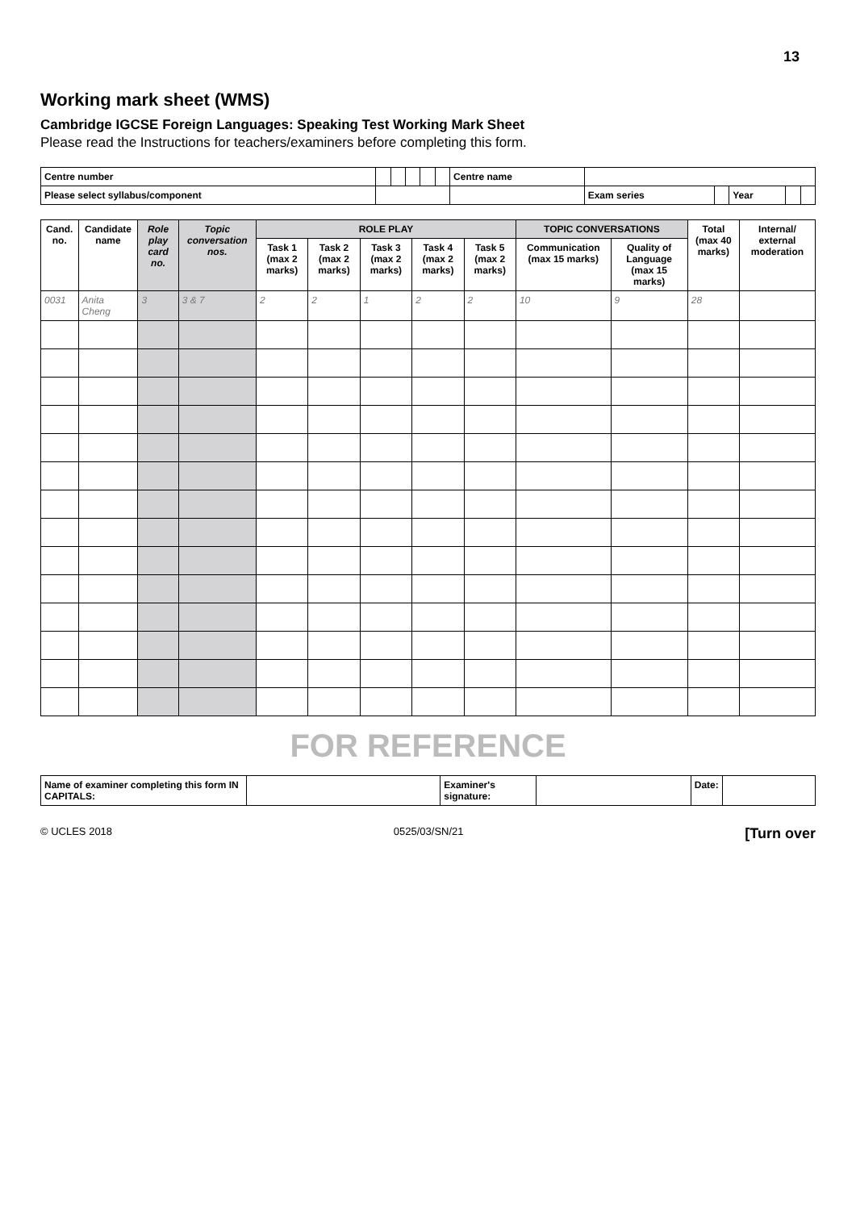13
Working mark sheet (WMS)
Cambridge IGCSE Foreign Languages: Speaking Test Working Mark Sheet
Please read the Instructions for teachers/examiners before completing this form.
| Centre number | | | | | | Centre name | | | | | |
| Please select syllabus/component | | | | | | | Exam series | | Year | | |
| Cand. no. | Candidate name | Role play card no. | Topic conversation nos. | ROLE PLAY | | | | | TOPIC CONVERSATIONS | | Total (max 40 marks) | Internal/ external moderation |
| --- | --- | --- | --- | --- | --- | --- | --- | --- | --- | --- | --- | --- |
| | | | | Task 1 (max 2 marks) | Task 2 (max 2 marks) | Task 3 (max 2 marks) | Task 4 (max 2 marks) | Task 5 (max 2 marks) | Communication (max 15 marks) | Quality of Language (max 15 marks) | | |
| 0031 | Anita Cheng | 3 | 3 & 7 | 2 | 2 | 1 | 2 | 2 | 10 | 9 | 28 | |
FOR REFERENCE
| Name of examiner completing this form IN CAPITALS: | | Examiner's signature: | | Date: | |
© UCLES 2018 0525/03/SN/21 [Turn over